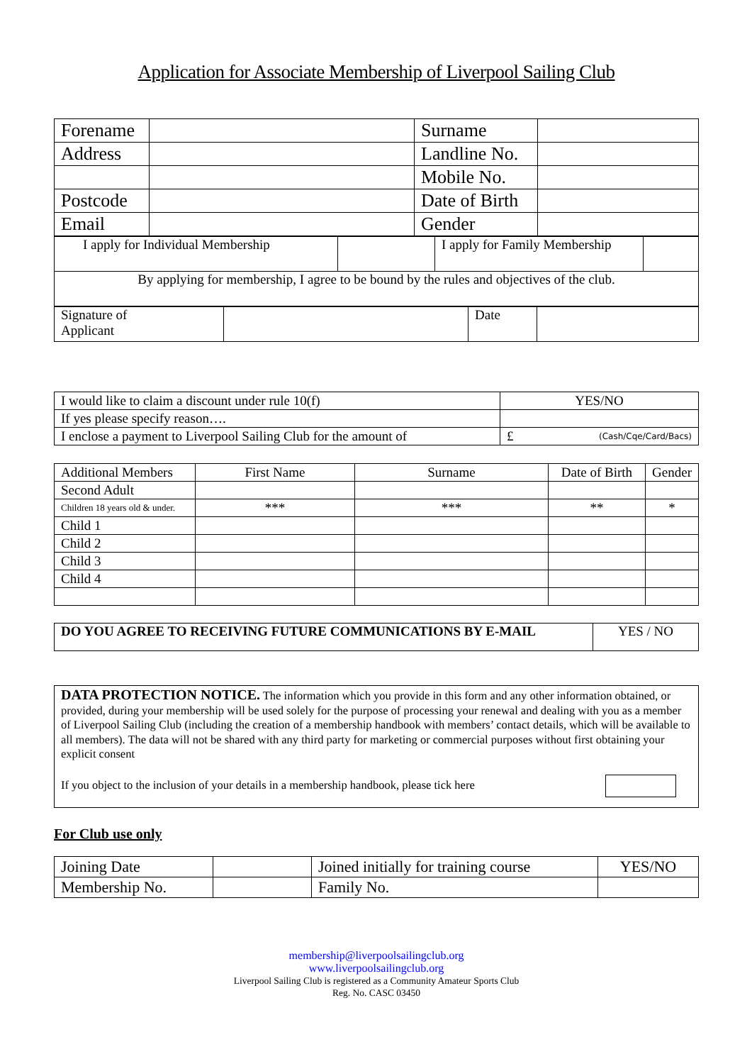Application for Associate Membership of Liverpool Sailing Club
| Forename | | Surname | |
| Address | | Landline No. | |
| | | Mobile No. | |
| Postcode | | Date of Birth | |
| Email | | Gender | |
| I apply for Individual Membership | | I apply for Family Membership | |
| By applying for membership, I agree to be bound by the rules and objectives of the club. | | | |
| Signature of Applicant | | Date | |
| I would like to claim a discount under rule 10(f) | YES/NO |
| If yes please specify reason…. | |
| I enclose a payment to Liverpool Sailing Club for the amount of | £ (Cash/Cqe/Card/Bacs) |
| Additional Members | First Name | Surname | Date of Birth | Gender |
| Second Adult | | | | |
| Children 18 years old & under. | *** | *** | ** | * |
| Child 1 | | | | |
| Child 2 | | | | |
| Child 3 | | | | |
| Child 4 | | | | |
| DO YOU AGREE TO RECEIVING FUTURE COMMUNICATIONS BY E-MAIL | YES / NO |
DATA PROTECTION NOTICE. The information which you provide in this form and any other information obtained, or provided, during your membership will be used solely for the purpose of processing your renewal and dealing with you as a member of Liverpool Sailing Club (including the creation of a membership handbook with members’ contact details, which will be available to all members). The data will not be shared with any third party for marketing or commercial purposes without first obtaining your explicit consent
If you object to the inclusion of your details in a membership handbook, please tick here
For Club use only
| Joining Date | | Joined initially for training course | YES/NO |
| Membership No. | | Family No. | |
membership@liverpoolsailingclub.org
www.liverpoolsailingclub.org
Liverpool Sailing Club is registered as a Community Amateur Sports Club
Reg. No. CASC 03450